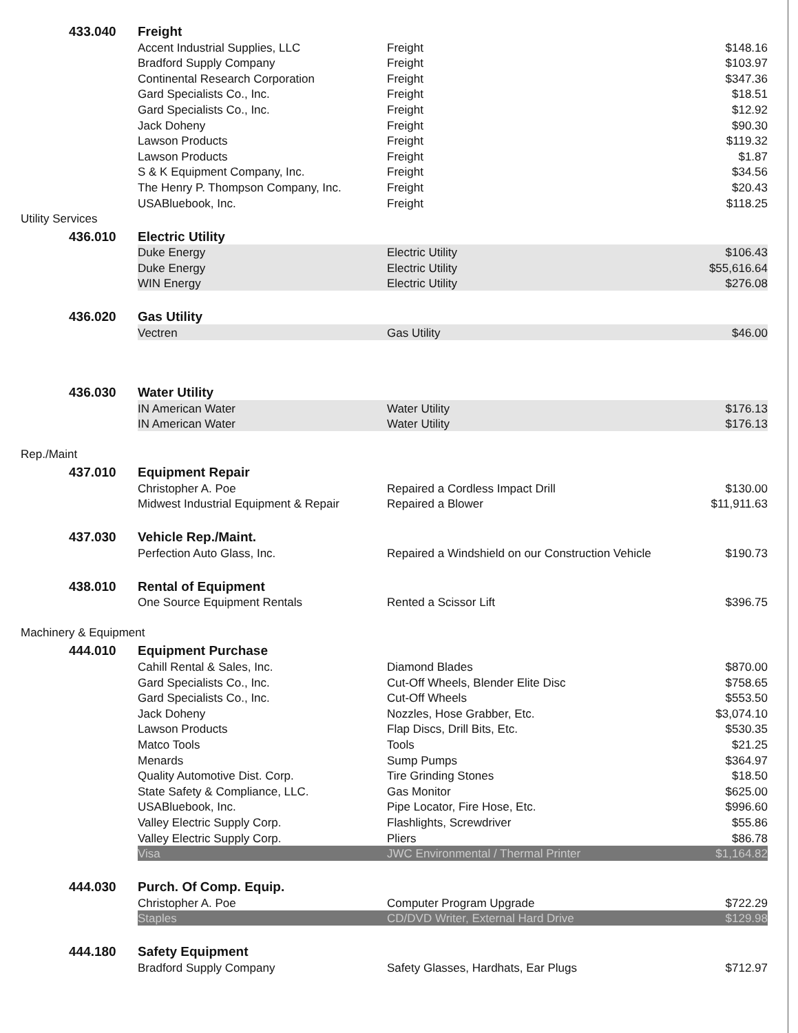| | 433.040 | Freight | | |
| | | Accent Industrial Supplies, LLC | Freight | $148.16 |
| | | Bradford Supply Company | Freight | $103.97 |
| | | Continental Research Corporation | Freight | $347.36 |
| | | Gard Specialists Co., Inc. | Freight | $18.51 |
| | | Gard Specialists Co., Inc. | Freight | $12.92 |
| | | Jack Doheny | Freight | $90.30 |
| | | Lawson Products | Freight | $119.32 |
| | | Lawson Products | Freight | $1.87 |
| | | S & K Equipment Company, Inc. | Freight | $34.56 |
| | | The Henry P. Thompson Company, Inc. | Freight | $20.43 |
| | | USABluebook, Inc. | Freight | $118.25 |
| Utility Services | | | | |
| | 436.010 | Electric Utility | | |
| | | Duke Energy | Electric Utility | $106.43 |
| | | Duke Energy | Electric Utility | $55,616.64 |
| | | WIN Energy | Electric Utility | $276.08 |
| | 436.020 | Gas Utility | | |
| | | Vectren | Gas Utility | $46.00 |
| | 436.030 | Water Utility | | |
| | | IN American Water | Water Utility | $176.13 |
| | | IN American Water | Water Utility | $176.13 |
| Rep./Maint | | | | |
| | 437.010 | Equipment Repair | | |
| | | Christopher A. Poe | Repaired a Cordless Impact Drill | $130.00 |
| | | Midwest Industrial Equipment & Repair | Repaired a Blower | $11,911.63 |
| | 437.030 | Vehicle Rep./Maint. | | |
| | | Perfection Auto Glass, Inc. | Repaired a Windshield on our Construction Vehicle | $190.73 |
| | 438.010 | Rental of Equipment | | |
| | | One Source Equipment Rentals | Rented a Scissor Lift | $396.75 |
| Machinery & Equipment | | | | |
| | 444.010 | Equipment Purchase | | |
| | | Cahill Rental & Sales, Inc. | Diamond Blades | $870.00 |
| | | Gard Specialists Co., Inc. | Cut-Off Wheels, Blender Elite Disc | $758.65 |
| | | Gard Specialists Co., Inc. | Cut-Off Wheels | $553.50 |
| | | Jack Doheny | Nozzles, Hose Grabber, Etc. | $3,074.10 |
| | | Lawson Products | Flap Discs, Drill Bits, Etc. | $530.35 |
| | | Matco Tools | Tools | $21.25 |
| | | Menards | Sump Pumps | $364.97 |
| | | Quality Automotive Dist. Corp. | Tire Grinding Stones | $18.50 |
| | | State Safety & Compliance, LLC. | Gas Monitor | $625.00 |
| | | USABluebook, Inc. | Pipe Locator, Fire Hose, Etc. | $996.60 |
| | | Valley Electric Supply Corp. | Flashlights, Screwdriver | $55.86 |
| | | Valley Electric Supply Corp. | Pliers | $86.78 |
| | | Visa | JWC Environmental / Thermal Printer | $1,164.82 |
| | 444.030 | Purch. Of Comp. Equip. | | |
| | | Christopher A. Poe | Computer Program Upgrade | $722.29 |
| | | Staples | CD/DVD Writer, External Hard Drive | $129.98 |
| | 444.180 | Safety Equipment | | |
| | | Bradford Supply Company | Safety Glasses, Hardhats, Ear Plugs | $712.97 |